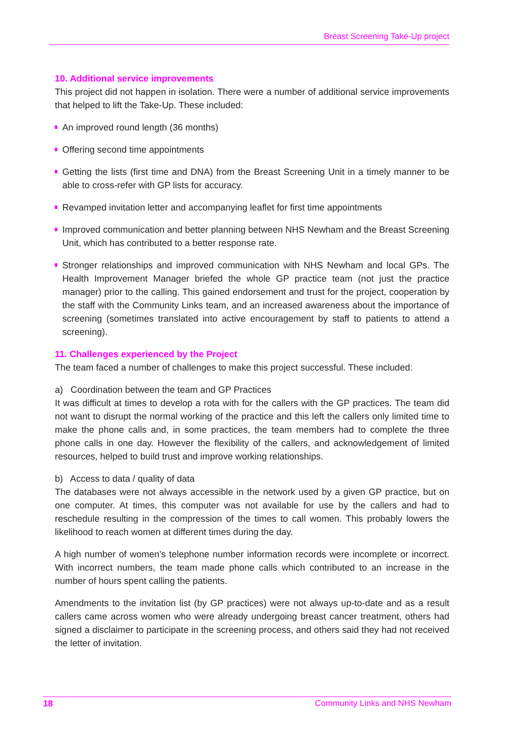Breast Screening Take-Up project
10. Additional service improvements
This project did not happen in isolation. There were a number of additional service improvements that helped to lift the Take-Up. These included:
An improved round length (36 months)
Offering second time appointments
Getting the lists (first time and DNA) from the Breast Screening Unit in a timely manner to be able to cross-refer with GP lists for accuracy.
Revamped invitation letter and accompanying leaflet for first time appointments
Improved communication and better planning between NHS Newham and the Breast Screening Unit, which has contributed to a better response rate.
Stronger relationships and improved communication with NHS Newham and local GPs. The Health Improvement Manager briefed the whole GP practice team (not just the practice manager) prior to the calling. This gained endorsement and trust for the project, cooperation by the staff with the Community Links team, and an increased awareness about the importance of screening (sometimes translated into active encouragement by staff to patients to attend a screening).
11. Challenges experienced by the Project
The team faced a number of challenges to make this project successful. These included:
a) Coordination between the team and GP Practices
It was difficult at times to develop a rota with for the callers with the GP practices. The team did not want to disrupt the normal working of the practice and this left the callers only limited time to make the phone calls and, in some practices, the team members had to complete the three phone calls in one day. However the flexibility of the callers, and acknowledgement of limited resources, helped to build trust and improve working relationships.
b) Access to data / quality of data
The databases were not always accessible in the network used by a given GP practice, but on one computer. At times, this computer was not available for use by the callers and had to reschedule resulting in the compression of the times to call women. This probably lowers the likelihood to reach women at different times during the day.
A high number of women’s telephone number information records were incomplete or incorrect. With incorrect numbers, the team made phone calls which contributed to an increase in the number of hours spent calling the patients.
Amendments to the invitation list (by GP practices) were not always up-to-date and as a result callers came across women who were already undergoing breast cancer treatment, others had signed a disclaimer to participate in the screening process, and others said they had not received the letter of invitation.
18 Community Links and NHS Newham